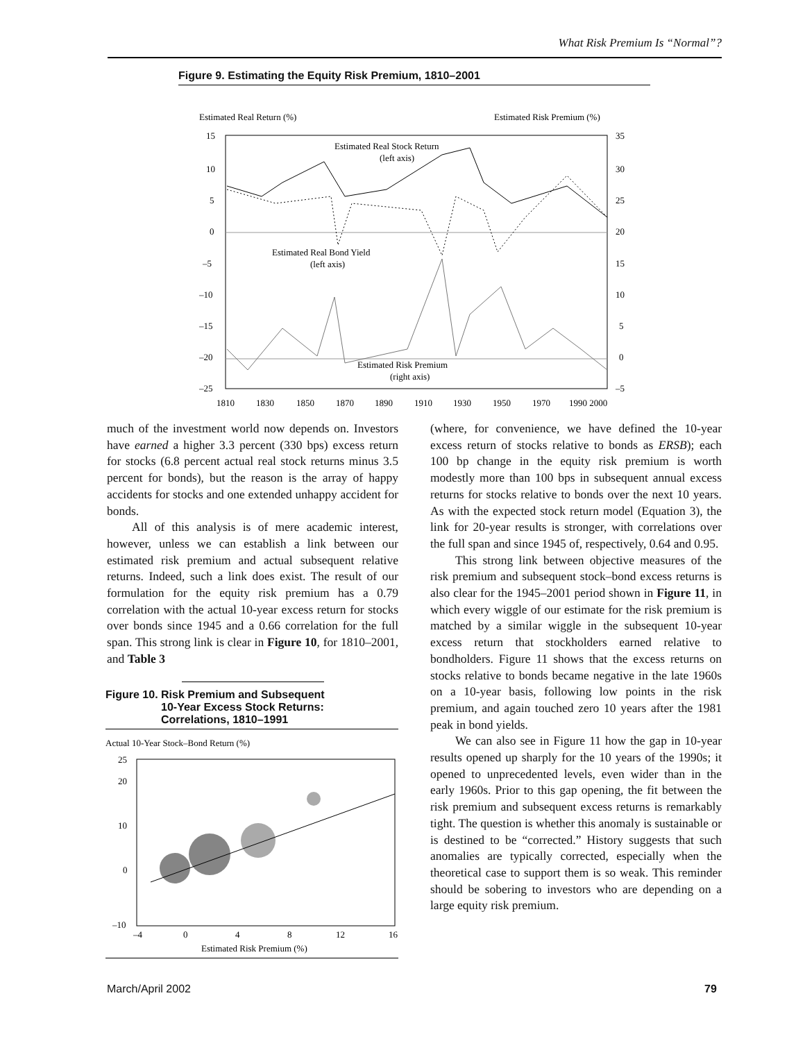What Risk Premium Is “Normal”?
Figure 9. Estimating the Equity Risk Premium, 1810–2001
Estimated Real Return (%)
Estimated Risk Premium (%)
15
10
5
0
–5
–10
–15
–20
–25
35
30
25
20
15
10
5
0
–5
Estimated Real Stock Return
(left axis)
Estimated Real Bond Yield
(left axis)
Estimated Risk Premium
(right axis)
1810
1830
1850
1870
1890
1910
1930
1950
1970
1990 2000
much of the investment world now depends on. Investors have earned a higher 3.3 percent (330 bps) excess return for stocks (6.8 percent actual real stock returns minus 3.5 percent for bonds), but the reason is the array of happy accidents for stocks and one extended unhappy accident for bonds.
All of this analysis is of mere academic interest, however, unless we can establish a link between our estimated risk premium and actual subsequent relative returns. Indeed, such a link does exist. The result of our formulation for the equity risk premium has a 0.79 correlation with the actual 10-year excess return for stocks over bonds since 1945 and a 0.66 correlation for the full span. This strong link is clear in Figure 10, for 1810–2001, and Table 3
Figure 10. Risk Premium and Subsequent
10-Year Excess Stock Returns:
Correlations, 1810–1991
Actual 10-Year Stock–Bond Return (%)
25
20
10
0
–10
–4
0
4
8
12
16
Estimated Risk Premium (%)
(where, for convenience, we have defined the 10-year excess return of stocks relative to bonds as ERSB); each 100 bp change in the equity risk premium is worth modestly more than 100 bps in subsequent annual excess returns for stocks relative to bonds over the next 10 years. As with the expected stock return model (Equation 3), the link for 20-year results is stronger, with correlations over the full span and since 1945 of, respectively, 0.64 and 0.95.
This strong link between objective measures of the risk premium and subsequent stock–bond excess returns is also clear for the 1945–2001 period shown in Figure 11, in which every wiggle of our estimate for the risk premium is matched by a similar wiggle in the subsequent 10-year excess return that stockholders earned relative to bondholders. Figure 11 shows that the excess returns on stocks relative to bonds became negative in the late 1960s on a 10-year basis, following low points in the risk premium, and again touched zero 10 years after the 1981 peak in bond yields.
We can also see in Figure 11 how the gap in 10-year results opened up sharply for the 10 years of the 1990s; it opened to unprecedented levels, even wider than in the early 1960s. Prior to this gap opening, the fit between the risk premium and subsequent excess returns is remarkably tight. The question is whether this anomaly is sustainable or is destined to be “corrected.” History suggests that such anomalies are typically corrected, especially when the theoretical case to support them is so weak. This reminder should be sobering to investors who are depending on a large equity risk premium.
March/April 2002 79